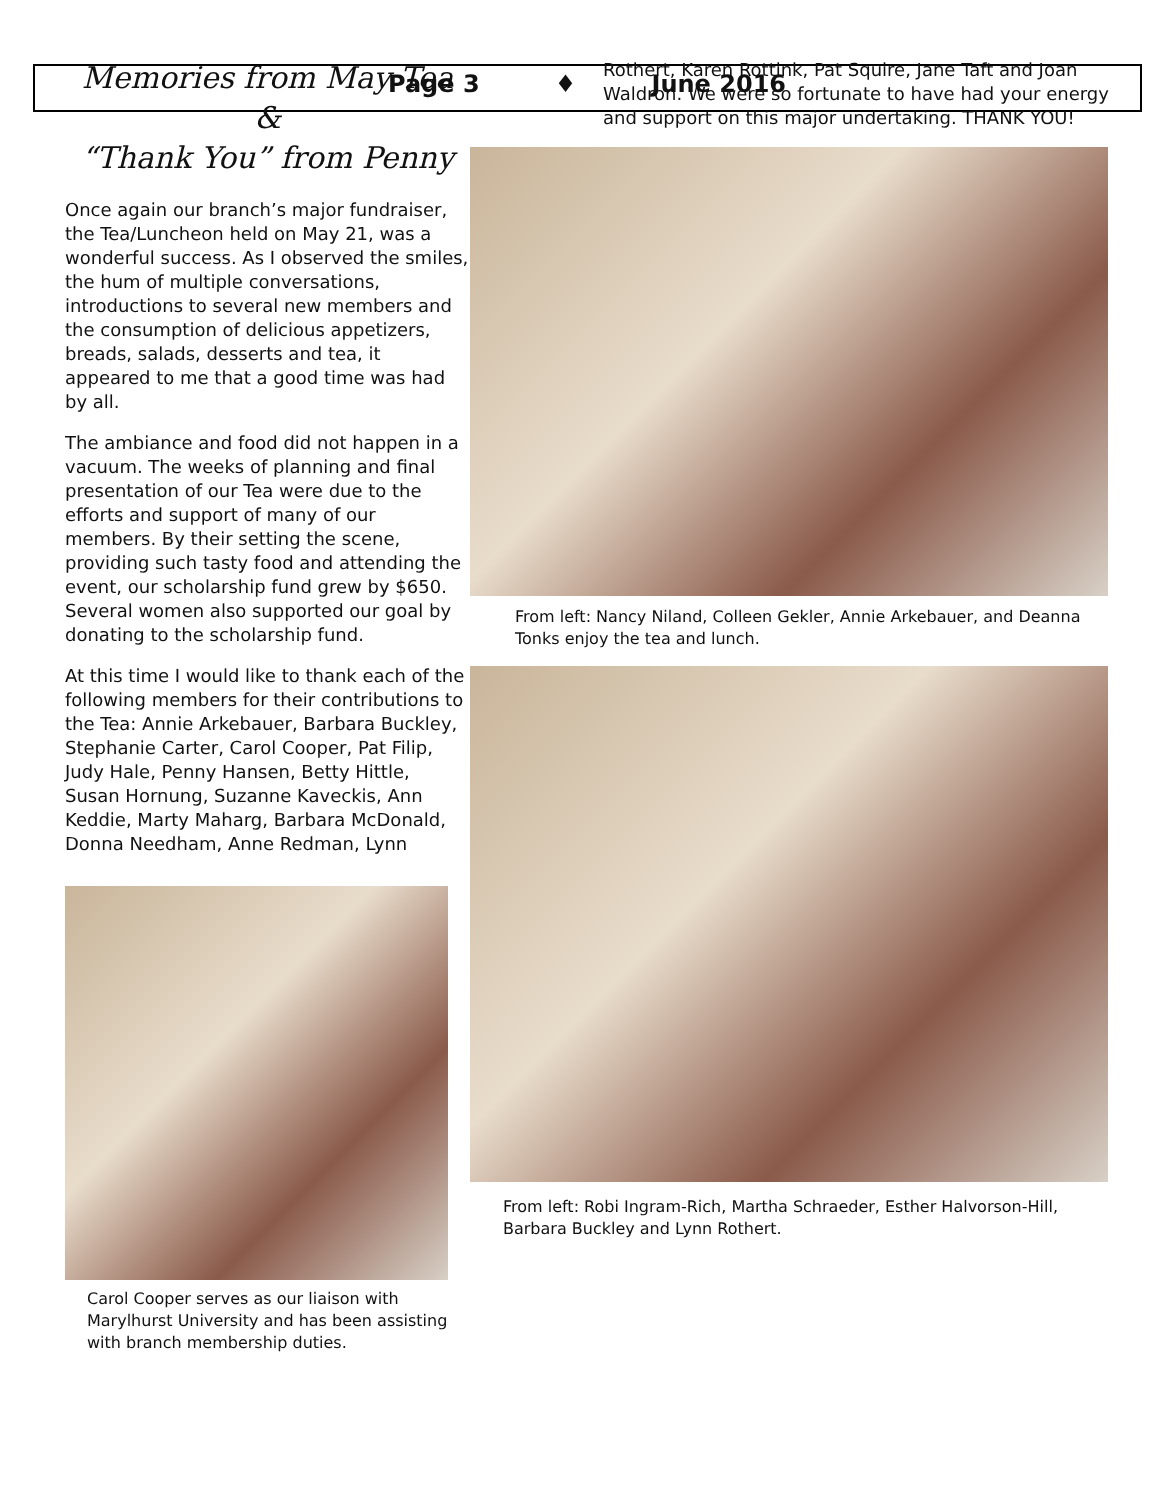Page 3 ♦ June 2016
Memories from May Tea &
“Thank You” from Penny
Once again our branch’s major fundraiser, the Tea/Luncheon held on May 21, was a wonderful success. As I observed the smiles, the hum of multiple conversations, introductions to several new members and the consumption of delicious appetizers, breads, salads, desserts and tea, it appeared to me that a good time was had by all.
The ambiance and food did not happen in a vacuum. The weeks of planning and final presentation of our Tea were due to the efforts and support of many of our members. By their setting the scene, providing such tasty food and attending the event, our scholarship fund grew by $650. Several women also supported our goal by donating to the scholarship fund.
At this time I would like to thank each of the following members for their contributions to the Tea: Annie Arkebauer, Barbara Buckley, Stephanie Carter, Carol Cooper, Pat Filip, Judy Hale, Penny Hansen, Betty Hittle, Susan Hornung, Suzanne Kaveckis, Ann Keddie, Marty Maharg, Barbara McDonald, Donna Needham, Anne Redman, Lynn
Carol Cooper serves as our liaison with Marylhurst University and has been assisting with branch membership duties.
Rothert, Karen Rottink, Pat Squire, Jane Taft and Joan Waldron. We were so fortunate to have had your energy and support on this major undertaking. THANK YOU!
From left: Nancy Niland, Colleen Gekler, Annie Arkebauer, and Deanna Tonks enjoy the tea and lunch.
From left: Robi Ingram-Rich, Martha Schraeder, Esther Halvorson-Hill, Barbara Buckley and Lynn Rothert.